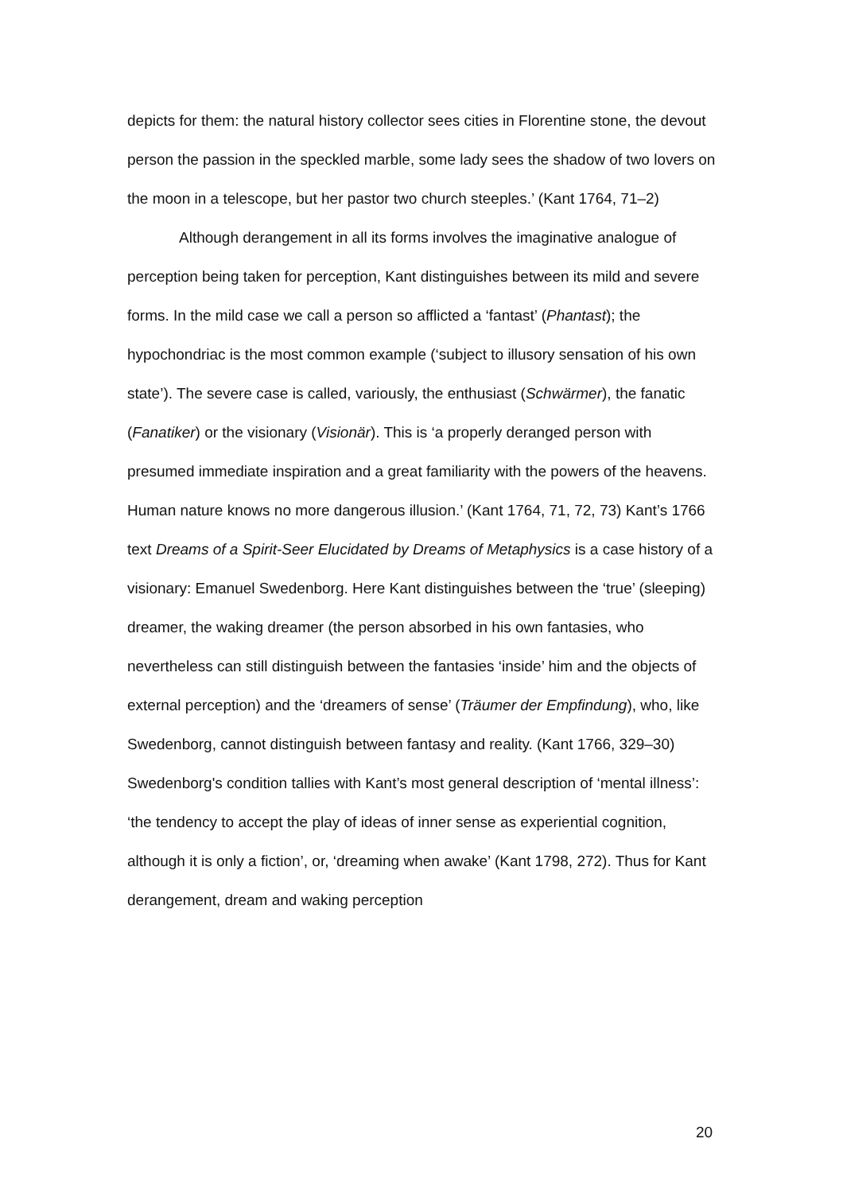depicts for them: the natural history collector sees cities in Florentine stone, the devout person the passion in the speckled marble, some lady sees the shadow of two lovers on the moon in a telescope, but her pastor two church steeples.’ (Kant 1764, 71–2)
Although derangement in all its forms involves the imaginative analogue of perception being taken for perception, Kant distinguishes between its mild and severe forms. In the mild case we call a person so afflicted a ‘fantast’ (Phantast); the hypochondriac is the most common example (‘subject to illusory sensation of his own state’). The severe case is called, variously, the enthusiast (Schwärmer), the fanatic (Fanatiker) or the visionary (Visionär). This is ‘a properly deranged person with presumed immediate inspiration and a great familiarity with the powers of the heavens. Human nature knows no more dangerous illusion.’ (Kant 1764, 71, 72, 73) Kant’s 1766 text Dreams of a Spirit-Seer Elucidated by Dreams of Metaphysics is a case history of a visionary: Emanuel Swedenborg. Here Kant distinguishes between the ‘true’ (sleeping) dreamer, the waking dreamer (the person absorbed in his own fantasies, who nevertheless can still distinguish between the fantasies ‘inside’ him and the objects of external perception) and the ‘dreamers of sense’ (Träumer der Empfindung), who, like Swedenborg, cannot distinguish between fantasy and reality. (Kant 1766, 329–30) Swedenborg's condition tallies with Kant’s most general description of ‘mental illness’: ‘the tendency to accept the play of ideas of inner sense as experiential cognition, although it is only a fiction’, or, ‘dreaming when awake’ (Kant 1798, 272). Thus for Kant derangement, dream and waking perception
20